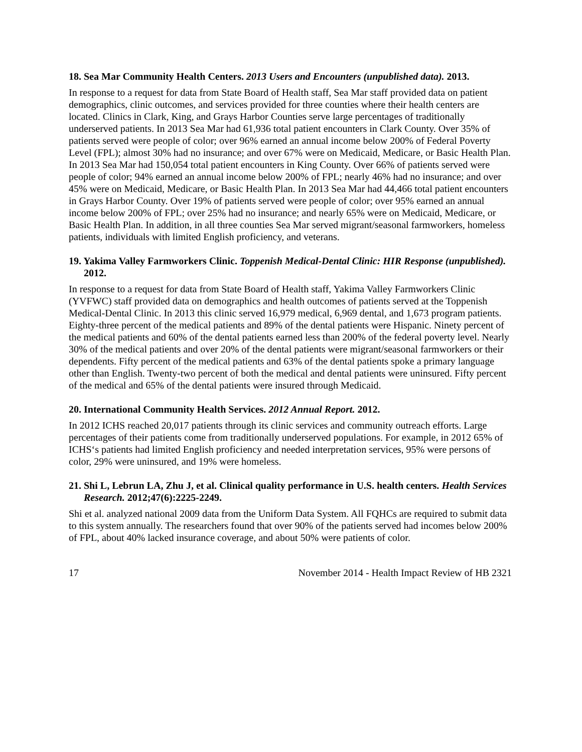18. Sea Mar Community Health Centers. 2013 Users and Encounters (unpublished data). 2013.
In response to a request for data from State Board of Health staff, Sea Mar staff provided data on patient demographics, clinic outcomes, and services provided for three counties where their health centers are located. Clinics in Clark, King, and Grays Harbor Counties serve large percentages of traditionally underserved patients. In 2013 Sea Mar had 61,936 total patient encounters in Clark County. Over 35% of patients served were people of color; over 96% earned an annual income below 200% of Federal Poverty Level (FPL); almost 30% had no insurance; and over 67% were on Medicaid, Medicare, or Basic Health Plan. In 2013 Sea Mar had 150,054 total patient encounters in King County. Over 66% of patients served were people of color; 94% earned an annual income below 200% of FPL; nearly 46% had no insurance; and over 45% were on Medicaid, Medicare, or Basic Health Plan. In 2013 Sea Mar had 44,466 total patient encounters in Grays Harbor County. Over 19% of patients served were people of color; over 95% earned an annual income below 200% of FPL; over 25% had no insurance; and nearly 65% were on Medicaid, Medicare, or Basic Health Plan. In addition, in all three counties Sea Mar served migrant/seasonal farmworkers, homeless patients, individuals with limited English proficiency, and veterans.
19. Yakima Valley Farmworkers Clinic. Toppenish Medical-Dental Clinic: HIR Response (unpublished). 2012.
In response to a request for data from State Board of Health staff, Yakima Valley Farmworkers Clinic (YVFWC) staff provided data on demographics and health outcomes of patients served at the Toppenish Medical-Dental Clinic. In 2013 this clinic served 16,979 medical, 6,969 dental, and 1,673 program patients. Eighty-three percent of the medical patients and 89% of the dental patients were Hispanic. Ninety percent of the medical patients and 60% of the dental patients earned less than 200% of the federal poverty level. Nearly 30% of the medical patients and over 20% of the dental patients were migrant/seasonal farmworkers or their dependents. Fifty percent of the medical patients and 63% of the dental patients spoke a primary language other than English. Twenty-two percent of both the medical and dental patients were uninsured. Fifty percent of the medical and 65% of the dental patients were insured through Medicaid.
20. International Community Health Services. 2012 Annual Report. 2012.
In 2012 ICHS reached 20,017 patients through its clinic services and community outreach efforts. Large percentages of their patients come from traditionally underserved populations. For example, in 2012 65% of ICHS‘s patients had limited English proficiency and needed interpretation services, 95% were persons of color, 29% were uninsured, and 19% were homeless.
21. Shi L, Lebrun LA, Zhu J, et al. Clinical quality performance in U.S. health centers. Health Services Research. 2012;47(6):2225-2249.
Shi et al. analyzed national 2009 data from the Uniform Data System. All FQHCs are required to submit data to this system annually. The researchers found that over 90% of the patients served had incomes below 200% of FPL, about 40% lacked insurance coverage, and about 50% were patients of color.
17 November 2014 - Health Impact Review of HB 2321